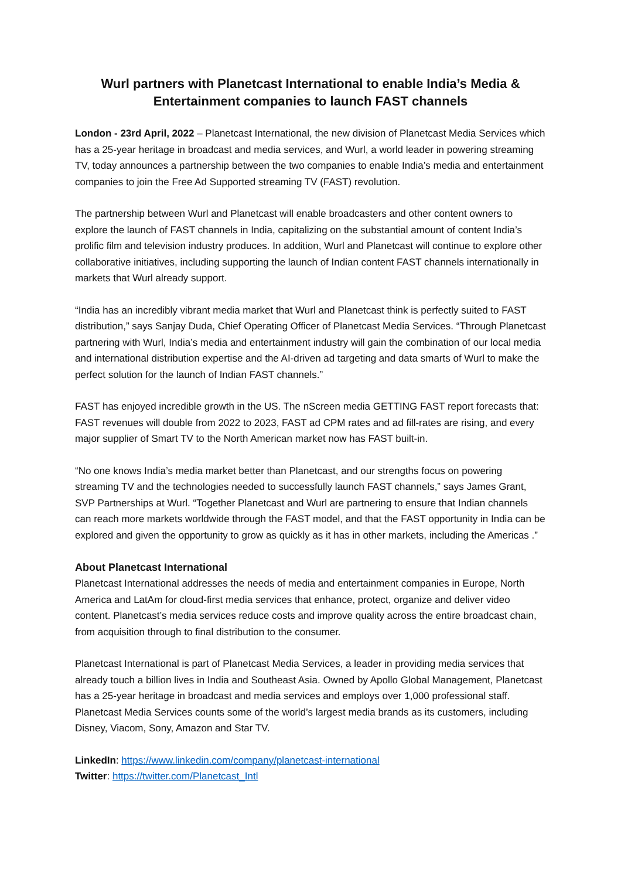Wurl partners with Planetcast International to enable India’s Media & Entertainment companies to launch FAST channels
London - 23rd April, 2022 – Planetcast International, the new division of Planetcast Media Services which has a 25-year heritage in broadcast and media services, and Wurl, a world leader in powering streaming TV, today announces a partnership between the two companies to enable India’s media and entertainment companies to join the Free Ad Supported streaming TV (FAST) revolution.
The partnership between Wurl and Planetcast will enable broadcasters and other content owners to explore the launch of FAST channels in India, capitalizing on the substantial amount of content India’s prolific film and television industry produces. In addition, Wurl and Planetcast will continue to explore other collaborative initiatives, including supporting the launch of Indian content FAST channels internationally in markets that Wurl already support.
“India has an incredibly vibrant media market that Wurl and Planetcast think is perfectly suited to FAST distribution,” says Sanjay Duda, Chief Operating Officer of Planetcast Media Services. “Through Planetcast partnering with Wurl, India’s media and entertainment industry will gain the combination of our local media and international distribution expertise and the AI-driven ad targeting and data smarts of Wurl to make the perfect solution for the launch of Indian FAST channels.”
FAST has enjoyed incredible growth in the US. The nScreen media GETTING FAST report forecasts that: FAST revenues will double from 2022 to 2023, FAST ad CPM rates and ad fill-rates are rising, and every major supplier of Smart TV to the North American market now has FAST built-in.
“No one knows India’s media market better than Planetcast, and our strengths focus on powering streaming TV and the technologies needed to successfully launch FAST channels,” says James Grant, SVP Partnerships at Wurl. “Together Planetcast and Wurl are partnering to ensure that Indian channels can reach more markets worldwide through the FAST model, and that the FAST opportunity in India can be explored and given the opportunity to grow as quickly as it has in other markets, including the Americas .”
About Planetcast International
Planetcast International addresses the needs of media and entertainment companies in Europe, North America and LatAm for cloud-first media services that enhance, protect, organize and deliver video content. Planetcast’s media services reduce costs and improve quality across the entire broadcast chain, from acquisition through to final distribution to the consumer.
Planetcast International is part of Planetcast Media Services, a leader in providing media services that already touch a billion lives in India and Southeast Asia. Owned by Apollo Global Management, Planetcast has a 25-year heritage in broadcast and media services and employs over 1,000 professional staff. Planetcast Media Services counts some of the world’s largest media brands as its customers, including Disney, Viacom, Sony, Amazon and Star TV.
LinkedIn: https://www.linkedin.com/company/planetcast-international
Twitter: https://twitter.com/Planetcast_Intl